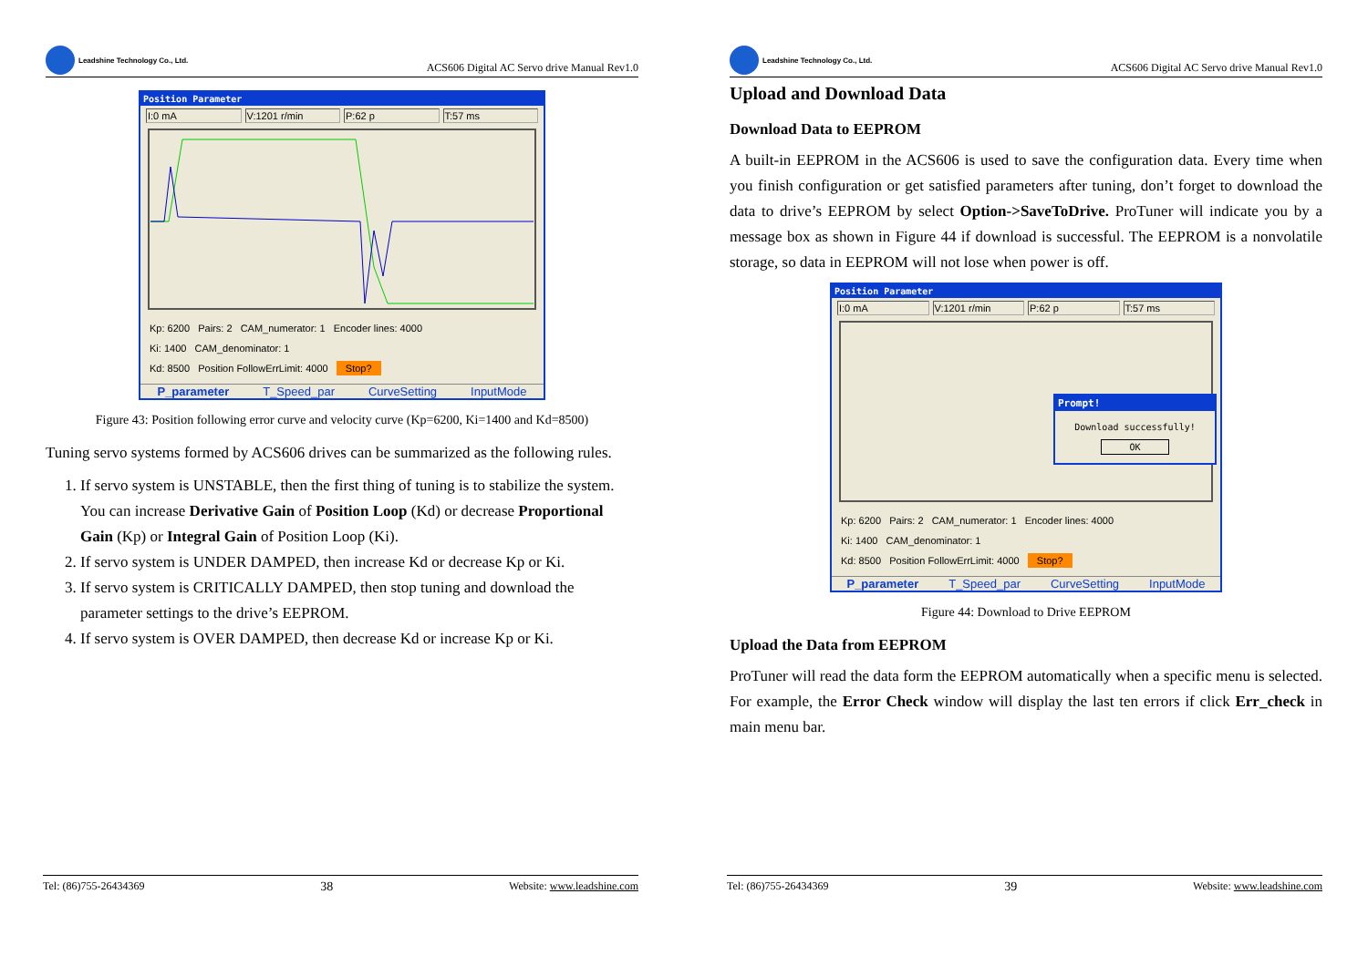Leadshine Technology Co., Ltd.
ACS606 Digital AC Servo drive Manual Rev1.0
Position Parameter
I:0 mA V:1201 r/min P:62 p T:57 ms
Kp: 6200 Pairs: 2 CAM_numerator: 1 Encoder lines: 4000
Ki: 1400 CAM_denominator: 1
Kd: 8500 Position FollowErrLimit: 4000 Stop?
P_parameter T_Speed_par CurveSetting InputMode
Figure 43: Position following error curve and velocity curve (Kp=6200, Ki=1400 and Kd=8500)
Tuning servo systems formed by ACS606 drives can be summarized as the following rules.
1. If servo system is UNSTABLE, then the first thing of tuning is to stabilize the system. You can increase Derivative Gain of Position Loop (Kd) or decrease Proportional Gain (Kp) or Integral Gain of Position Loop (Ki).
2. If servo system is UNDER DAMPED, then increase Kd or decrease Kp or Ki.
3. If servo system is CRITICALLY DAMPED, then stop tuning and download the parameter settings to the drive’s EEPROM.
4. If servo system is OVER DAMPED, then decrease Kd or increase Kp or Ki.
Tel: (86)755-26434369 38 Website: www.leadshine.com
Leadshine Technology Co., Ltd.
ACS606 Digital AC Servo drive Manual Rev1.0
Upload and Download Data
Download Data to EEPROM
A built-in EEPROM in the ACS606 is used to save the configuration data. Every time when you finish configuration or get satisfied parameters after tuning, don’t forget to download the data to drive’s EEPROM by select Option->SaveToDrive. ProTuner will indicate you by a message box as shown in Figure 44 if download is successful. The EEPROM is a nonvolatile storage, so data in EEPROM will not lose when power is off.
Position Parameter
I:0 mA V:1201 r/min P:62 p T:57 ms
Prompt!
Download successfully!
OK
Kp: 6200 Pairs: 2 CAM_numerator: 1 Encoder lines: 4000
Ki: 1400 CAM_denominator: 1
Kd: 8500 Position FollowErrLimit: 4000 Stop?
P_parameter T_Speed_par CurveSetting InputMode
Figure 44: Download to Drive EEPROM
Upload the Data from EEPROM
ProTuner will read the data form the EEPROM automatically when a specific menu is selected. For example, the Error Check window will display the last ten errors if click Err_check in main menu bar.
Tel: (86)755-26434369 39 Website: www.leadshine.com